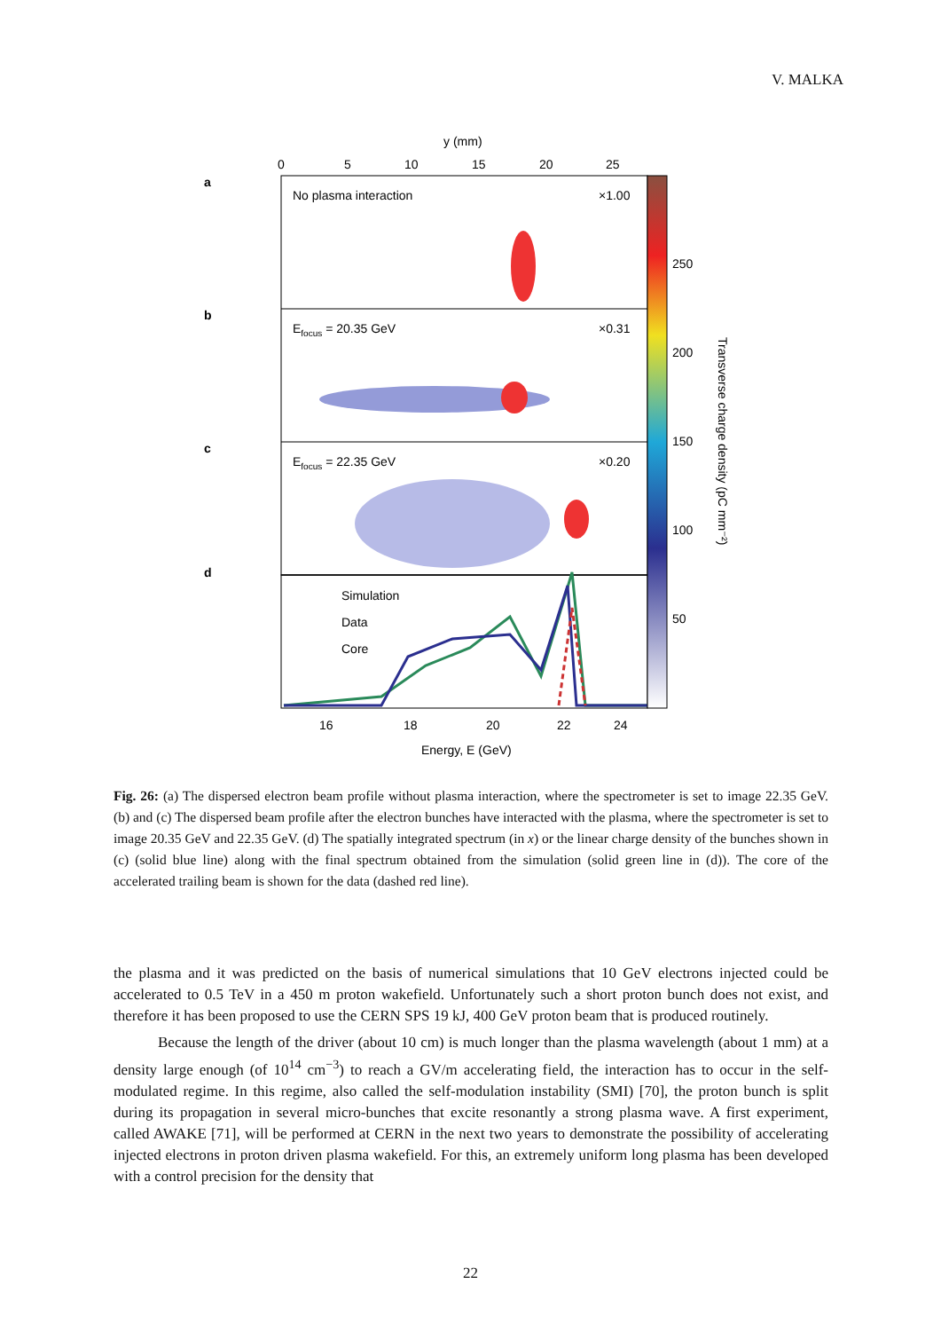V. MALKA
y (mm)
0
5
10
15
20
25
a
b
c
d
No plasma interaction
×1.00
Efocus = 20.35 GeV
×0.31
Efocus = 22.35 GeV
×0.20
Simulation
Data
Core
16
18
20
22
24
Energy, E (GeV)
250
200
150
100
50
Transverse charge density (pC mm⁻²)
Fig. 26: (a) The dispersed electron beam profile without plasma interaction, where the spectrometer is set to image 22.35 GeV. (b) and (c) The dispersed beam profile after the electron bunches have interacted with the plasma, where the spectrometer is set to image 20.35 GeV and 22.35 GeV. (d) The spatially integrated spectrum (in x) or the linear charge density of the bunches shown in (c) (solid blue line) along with the final spectrum obtained from the simulation (solid green line in (d)). The core of the accelerated trailing beam is shown for the data (dashed red line).
the plasma and it was predicted on the basis of numerical simulations that 10 GeV electrons injected could be accelerated to 0.5 TeV in a 450 m proton wakefield. Unfortunately such a short proton bunch does not exist, and therefore it has been proposed to use the CERN SPS 19 kJ, 400 GeV proton beam that is produced routinely.
Because the length of the driver (about 10 cm) is much longer than the plasma wavelength (about 1 mm) at a density large enough (of 10<sup>14</sup> cm<sup>−3</sup>) to reach a GV/m accelerating field, the interaction has to occur in the self-modulated regime. In this regime, also called the self-modulation instability (SMI) [70], the proton bunch is split during its propagation in several micro-bunches that excite resonantly a strong plasma wave. A first experiment, called AWAKE [71], will be performed at CERN in the next two years to demonstrate the possibility of accelerating injected electrons in proton driven plasma wakefield. For this, an extremely uniform long plasma has been developed with a control precision for the density that
22